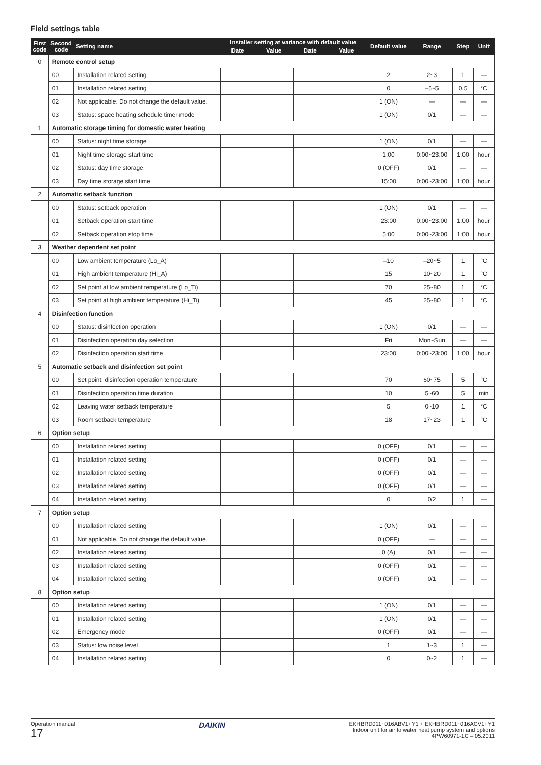Field settings table
| First code | Second code | Setting name | Installer setting at variance with default value | | | | Default value | Range | Step | Unit |
| --- | --- | --- | --- | --- | --- | --- | --- | --- | --- | --- |
| | | | Date | Value | Date | Value | | | | |
| 0 | Remote control setup | | | | | | | | | |
| | 00 | Installation related setting | | | | | 2 | 2~3 | 1 | — |
| | 01 | Installation related setting | | | | | 0 | –5~5 | 0.5 | °C |
| | 02 | Not applicable. Do not change the default value. | | | | | 1 (ON) | — | — | — |
| | 03 | Status: space heating schedule timer mode | | | | | 1 (ON) | 0/1 | — | — |
| 1 | Automatic storage timing for domestic water heating | | | | | | | | | |
| | 00 | Status: night time storage | | | | | 1 (ON) | 0/1 | — | — |
| | 01 | Night time storage start time | | | | | 1:00 | 0:00~23:00 | 1:00 | hour |
| | 02 | Status: day time storage | | | | | 0 (OFF) | 0/1 | — | — |
| | 03 | Day time storage start time | | | | | 15:00 | 0:00~23:00 | 1:00 | hour |
| 2 | Automatic setback function | | | | | | | | | |
| | 00 | Status: setback operation | | | | | 1 (ON) | 0/1 | — | — |
| | 01 | Setback operation start time | | | | | 23:00 | 0:00~23:00 | 1:00 | hour |
| | 02 | Setback operation stop time | | | | | 5:00 | 0:00~23:00 | 1:00 | hour |
| 3 | Weather dependent set point | | | | | | | | | |
| | 00 | Low ambient temperature (Lo_A) | | | | | –10 | –20~5 | 1 | °C |
| | 01 | High ambient temperature (Hi_A) | | | | | 15 | 10~20 | 1 | °C |
| | 02 | Set point at low ambient temperature (Lo_Ti) | | | | | 70 | 25~80 | 1 | °C |
| | 03 | Set point at high ambient temperature (Hi_Ti) | | | | | 45 | 25~80 | 1 | °C |
| 4 | Disinfection function | | | | | | | | | |
| | 00 | Status: disinfection operation | | | | | 1 (ON) | 0/1 | — | — |
| | 01 | Disinfection operation day selection | | | | | Fri | Mon~Sun | — | — |
| | 02 | Disinfection operation start time | | | | | 23:00 | 0:00~23:00 | 1:00 | hour |
| 5 | Automatic setback and disinfection set point | | | | | | | | | |
| | 00 | Set point: disinfection operation temperature | | | | | 70 | 60~75 | 5 | °C |
| | 01 | Disinfection operation time duration | | | | | 10 | 5~60 | 5 | min |
| | 02 | Leaving water setback temperature | | | | | 5 | 0~10 | 1 | °C |
| | 03 | Room setback temperature | | | | | 18 | 17~23 | 1 | °C |
| 6 | Option setup | | | | | | | | | |
| | 00 | Installation related setting | | | | | 0 (OFF) | 0/1 | — | — |
| | 01 | Installation related setting | | | | | 0 (OFF) | 0/1 | — | — |
| | 02 | Installation related setting | | | | | 0 (OFF) | 0/1 | — | — |
| | 03 | Installation related setting | | | | | 0 (OFF) | 0/1 | — | — |
| | 04 | Installation related setting | | | | | 0 | 0/2 | 1 | — |
| 7 | Option setup | | | | | | | | | |
| | 00 | Installation related setting | | | | | 1 (ON) | 0/1 | — | — |
| | 01 | Not applicable. Do not change the default value. | | | | | 0 (OFF) | — | — | — |
| | 02 | Installation related setting | | | | | 0 (A) | 0/1 | — | — |
| | 03 | Installation related setting | | | | | 0 (OFF) | 0/1 | — | — |
| | 04 | Installation related setting | | | | | 0 (OFF) | 0/1 | — | — |
| 8 | Option setup | | | | | | | | | |
| | 00 | Installation related setting | | | | | 1 (ON) | 0/1 | — | — |
| | 01 | Installation related setting | | | | | 1 (ON) | 0/1 | — | — |
| | 02 | Emergency mode | | | | | 0 (OFF) | 0/1 | — | — |
| | 03 | Status: low noise level | | | | | 1 | 1~3 | 1 | — |
| | 04 | Installation related setting | | | | | 0 | 0~2 | 1 | — |
Operation manual
17
DAIKIN
EKHBRD011~016ABV1+Y1 + EKHBRD011~016ACV1+Y1
Indoor unit for air to water heat pump system and options
4PW60971-1C – 05.2011